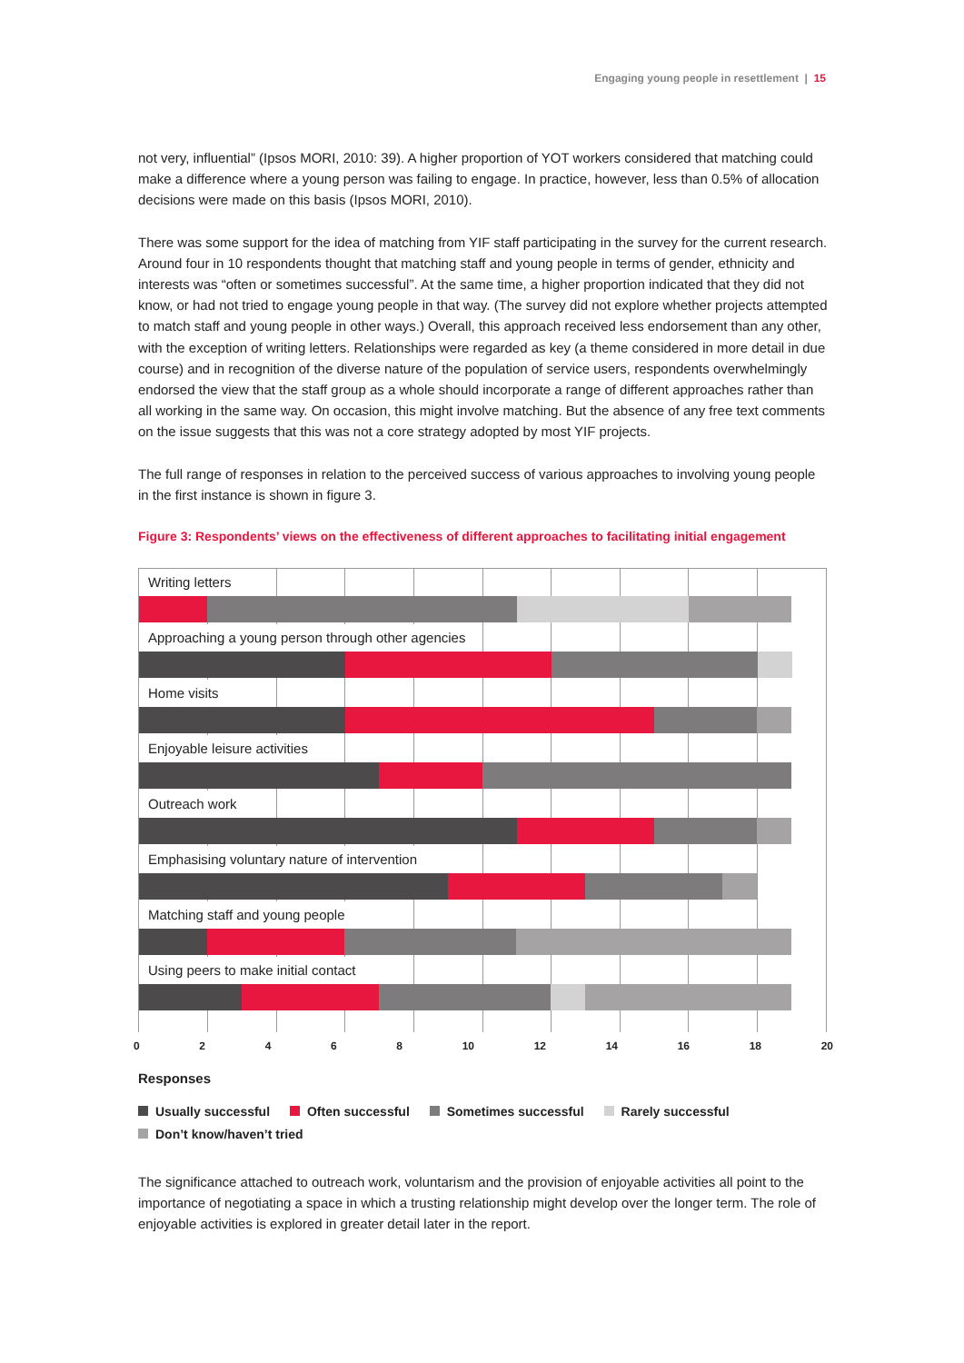Engaging young people in resettlement | 15
not very, influential” (Ipsos MORI, 2010: 39). A higher proportion of YOT workers considered that matching could make a difference where a young person was failing to engage. In practice, however, less than 0.5% of allocation decisions were made on this basis (Ipsos MORI, 2010).
There was some support for the idea of matching from YIF staff participating in the survey for the current research. Around four in 10 respondents thought that matching staff and young people in terms of gender, ethnicity and interests was “often or sometimes successful”. At the same time, a higher proportion indicated that they did not know, or had not tried to engage young people in that way. (The survey did not explore whether projects attempted to match staff and young people in other ways.) Overall, this approach received less endorsement than any other, with the exception of writing letters. Relationships were regarded as key (a theme considered in more detail in due course) and in recognition of the diverse nature of the population of service users, respondents overwhelmingly endorsed the view that the staff group as a whole should incorporate a range of different approaches rather than all working in the same way. On occasion, this might involve matching. But the absence of any free text comments on the issue suggests that this was not a core strategy adopted by most YIF projects.
The full range of responses in relation to the perceived success of various approaches to involving young people in the first instance is shown in figure 3.
Figure 3: Respondents’ views on the effectiveness of different approaches to facilitating initial engagement
Writing letters
Approaching a young person through other agencies
Home visits
Enjoyable leisure activities
Outreach work
Emphasising voluntary nature of intervention
Matching staff and young people
Using peers to make initial contact
0 2 4 6 8 10 12 14 16 18 20
Responses
Usually successful Often successful Sometimes successful Rarely successful
Don’t know/haven’t tried
The significance attached to outreach work, voluntarism and the provision of enjoyable activities all point to the importance of negotiating a space in which a trusting relationship might develop over the longer term. The role of enjoyable activities is explored in greater detail later in the report.